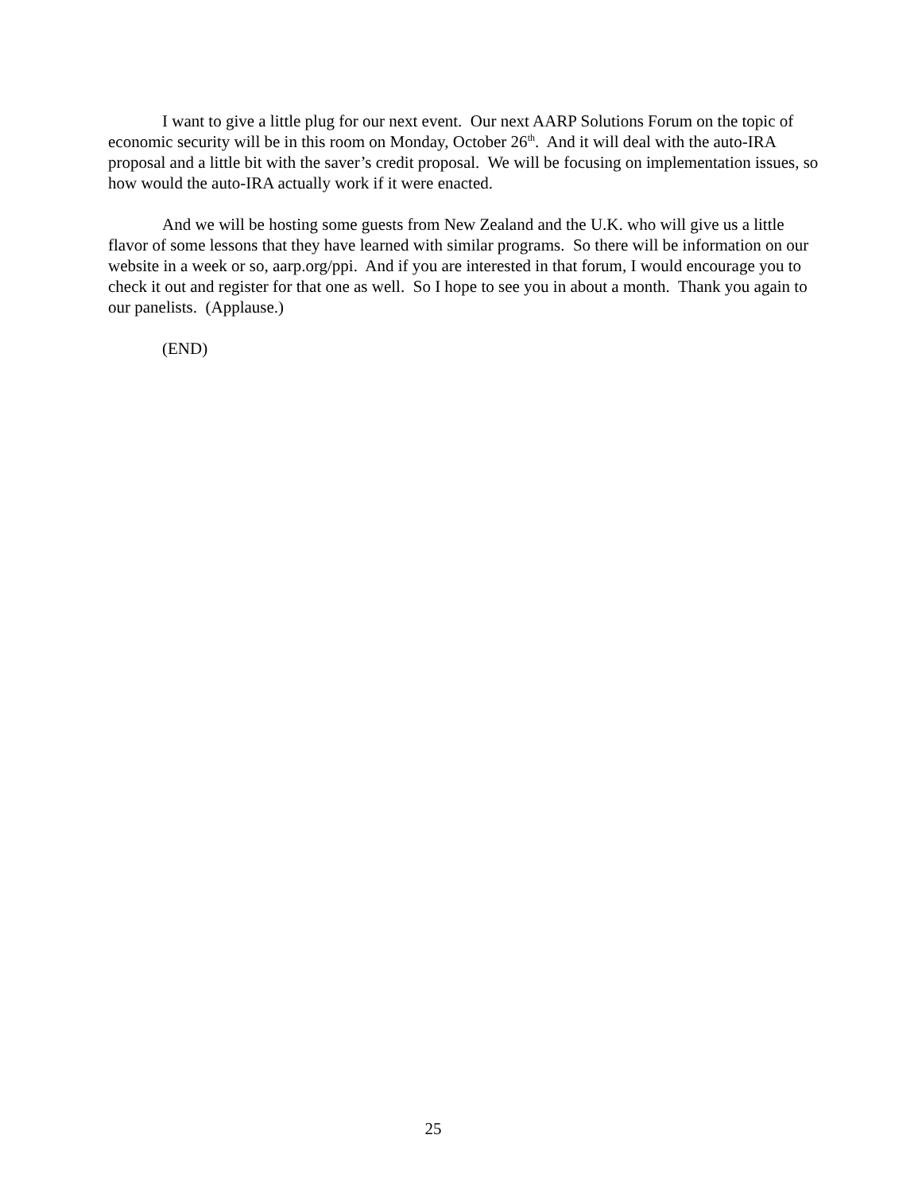I want to give a little plug for our next event. Our next AARP Solutions Forum on the topic of economic security will be in this room on Monday, October 26<sup>th</sup>. And it will deal with the auto-IRA proposal and a little bit with the saver’s credit proposal. We will be focusing on implementation issues, so how would the auto-IRA actually work if it were enacted.
And we will be hosting some guests from New Zealand and the U.K. who will give us a little flavor of some lessons that they have learned with similar programs. So there will be information on our website in a week or so, aarp.org/ppi. And if you are interested in that forum, I would encourage you to check it out and register for that one as well. So I hope to see you in about a month. Thank you again to our panelists. (Applause.)
(END)
25